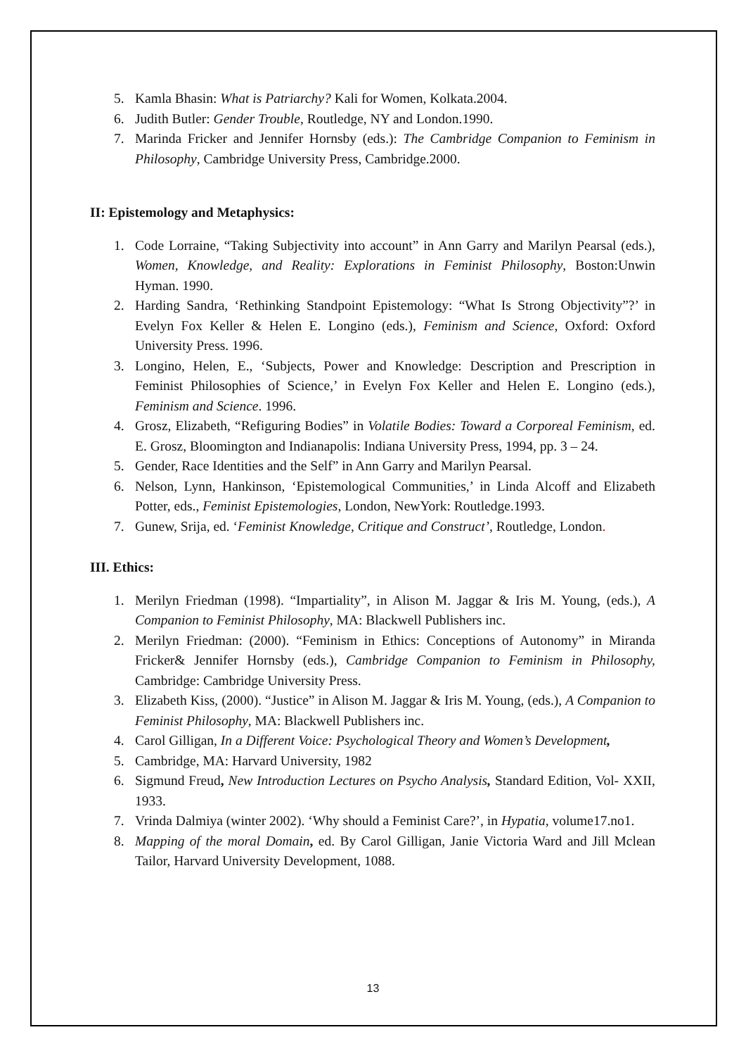5. Kamla Bhasin: What is Patriarchy? Kali for Women, Kolkata.2004.
6. Judith Butler: Gender Trouble, Routledge, NY and London.1990.
7. Marinda Fricker and Jennifer Hornsby (eds.): The Cambridge Companion to Feminism in Philosophy, Cambridge University Press, Cambridge.2000.
II: Epistemology and Metaphysics:
1. Code Lorraine, “Taking Subjectivity into account” in Ann Garry and Marilyn Pearsal (eds.), Women, Knowledge, and Reality: Explorations in Feminist Philosophy, Boston:Unwin Hyman. 1990.
2. Harding Sandra, ‘Rethinking Standpoint Epistemology: “What Is Strong Objectivity”?’ in Evelyn Fox Keller & Helen E. Longino (eds.), Feminism and Science, Oxford: Oxford University Press. 1996.
3. Longino, Helen, E., ‘Subjects, Power and Knowledge: Description and Prescription in Feminist Philosophies of Science,’ in Evelyn Fox Keller and Helen E. Longino (eds.), Feminism and Science. 1996.
4. Grosz, Elizabeth, “Refiguring Bodies” in Volatile Bodies: Toward a Corporeal Feminism, ed. E. Grosz, Bloomington and Indianapolis: Indiana University Press, 1994, pp. 3 – 24.
5. Gender, Race Identities and the Self” in Ann Garry and Marilyn Pearsal.
6. Nelson, Lynn, Hankinson, ‘Epistemological Communities,’ in Linda Alcoff and Elizabeth Potter, eds., Feminist Epistemologies, London, NewYork: Routledge.1993.
7. Gunew, Srija, ed. ‘Feminist Knowledge, Critique and Construct’, Routledge, London.
III. Ethics:
1. Merilyn Friedman (1998). “Impartiality”, in Alison M. Jaggar & Iris M. Young, (eds.), A Companion to Feminist Philosophy, MA: Blackwell Publishers inc.
2. Merilyn Friedman: (2000). “Feminism in Ethics: Conceptions of Autonomy” in Miranda Fricker& Jennifer Hornsby (eds.), Cambridge Companion to Feminism in Philosophy, Cambridge: Cambridge University Press.
3. Elizabeth Kiss, (2000). “Justice” in Alison M. Jaggar & Iris M. Young, (eds.), A Companion to Feminist Philosophy, MA: Blackwell Publishers inc.
4. Carol Gilligan, In a Different Voice: Psychological Theory and Women’s Development,
5. Cambridge, MA: Harvard University, 1982
6. Sigmund Freud, New Introduction Lectures on Psycho Analysis, Standard Edition, Vol- XXII, 1933.
7. Vrinda Dalmiya (winter 2002). ‘Why should a Feminist Care?’, in Hypatia, volume17.no1.
8. Mapping of the moral Domain, ed. By Carol Gilligan, Janie Victoria Ward and Jill Mclean Tailor, Harvard University Development, 1088.
13